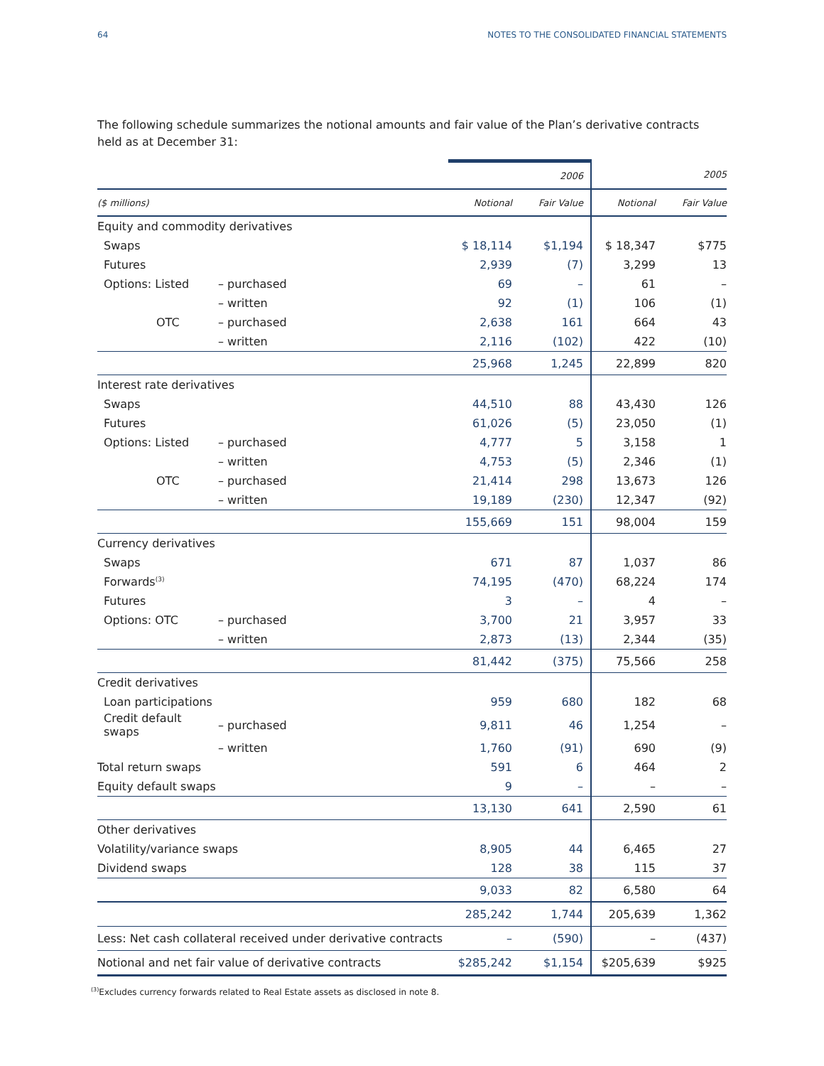64 NOTES TO THE CONSOLIDATED FINANCIAL STATEMENTS
The following schedule summarizes the notional amounts and fair value of the Plan’s derivative contracts held as at December 31:
| | | | 2006 | | 2005 |
| ($ millions) | | Notional | Fair Value | Notional | Fair Value |
| Equity and commodity derivatives | | | | | |
| Swaps | | $ 18,114 | $1,194 | $ 18,347 | $775 |
| Futures | | 2,939 | (7) | 3,299 | 13 |
| Options: Listed | – purchased | 69 | – | 61 | – |
| | – written | 92 | (1) | 106 | (1) |
| OTC | – purchased | 2,638 | 161 | 664 | 43 |
| | – written | 2,116 | (102) | 422 | (10) |
| | | 25,968 | 1,245 | 22,899 | 820 |
| Interest rate derivatives | | | | | |
| Swaps | | 44,510 | 88 | 43,430 | 126 |
| Futures | | 61,026 | (5) | 23,050 | (1) |
| Options: Listed | – purchased | 4,777 | 5 | 3,158 | 1 |
| | – written | 4,753 | (5) | 2,346 | (1) |
| OTC | – purchased | 21,414 | 298 | 13,673 | 126 |
| | – written | 19,189 | (230) | 12,347 | (92) |
| | | 155,669 | 151 | 98,004 | 159 |
| Currency derivatives | | | | | |
| Swaps | | 671 | 87 | 1,037 | 86 |
| Forwards<sup>(3)</sup> | | 74,195 | (470) | 68,224 | 174 |
| Futures | | 3 | – | 4 | – |
| Options: OTC | – purchased | 3,700 | 21 | 3,957 | 33 |
| | – written | 2,873 | (13) | 2,344 | (35) |
| | | 81,442 | (375) | 75,566 | 258 |
| Credit derivatives | | | | | |
| Loan participations | | 959 | 680 | 182 | 68 |
| Credit default swaps | – purchased | 9,811 | 46 | 1,254 | – |
| | – written | 1,760 | (91) | 690 | (9) |
| Total return swaps | | 591 | 6 | 464 | 2 |
| Equity default swaps | | 9 | – | – | – |
| | | 13,130 | 641 | 2,590 | 61 |
| Other derivatives | | | | | |
| Volatility/variance swaps | | 8,905 | 44 | 6,465 | 27 |
| Dividend swaps | | 128 | 38 | 115 | 37 |
| | | 9,033 | 82 | 6,580 | 64 |
| | | 285,242 | 1,744 | 205,639 | 1,362 |
| Less: Net cash collateral received under derivative contracts | | – | (590) | – | (437) |
| Notional and net fair value of derivative contracts | | $285,242 | $1,154 | $205,639 | $925 |
<sup>(3)</sup> Excludes currency forwards related to Real Estate assets as disclosed in note 8.